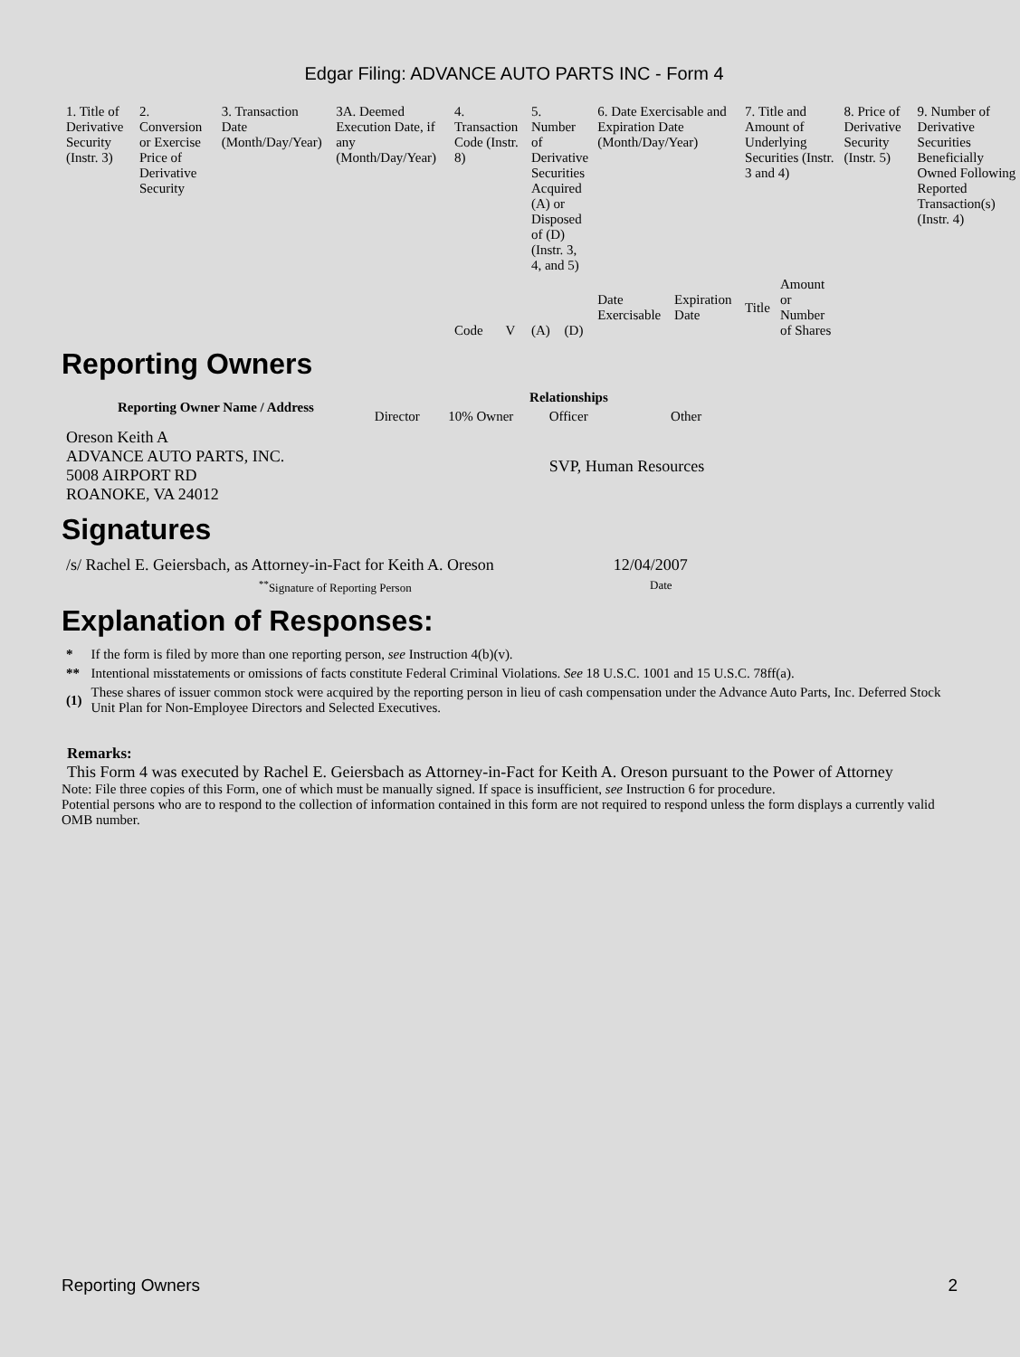Edgar Filing: ADVANCE AUTO PARTS INC - Form 4
| 1. Title of Derivative Security (Instr. 3) | 2. Conversion or Exercise Price of Derivative Security | 3. Transaction Date (Month/Day/Year) | 3A. Deemed Execution Date, if any (Month/Day/Year) | 4. Transaction Code (Instr. 8) | | 5. Number of Derivative Securities Acquired (A) or Disposed of (D) (Instr. 3, 4, and 5) | | 6. Date Exercisable and Expiration Date (Month/Day/Year) | | 7. Title and Amount of Underlying Securities (Instr. 3 and 4) | | 8. Price of Derivative Security (Instr. 5) | 9. Number of Derivative Securities Beneficially Owned Following Reported Transaction(s) (Instr. 4) |
| | | | | Code | V | (A) | (D) | Date Exercisable | Expiration Date | Title | Amount or Number of Shares | | |
Reporting Owners
| Reporting Owner Name / Address | Relationships | | | |
| --- | --- | --- | --- | --- |
| | Director | 10% Owner | Officer | Other |
| Oreson Keith A ADVANCE AUTO PARTS, INC. 5008 AIRPORT RD ROANOKE, VA 24012 | | | SVP, Human Resources | |
Signatures
| /s/ Rachel E. Geiersbach, as Attorney-in-Fact for Keith A. Oreson | 12/04/2007 |
| <sup>**</sup> Signature of Reporting Person | Date |
Explanation of Responses:
| * | If the form is filed by more than one reporting person, see Instruction 4(b)(v). |
| ** | Intentional misstatements or omissions of facts constitute Federal Criminal Violations. See 18 U.S.C. 1001 and 15 U.S.C. 78ff(a). |
| (1) | These shares of issuer common stock were acquired by the reporting person in lieu of cash compensation under the Advance Auto Parts, Inc. Deferred Stock Unit Plan for Non-Employee Directors and Selected Executives. |
Remarks:
This Form 4 was executed by Rachel E. Geiersbach as Attorney-in-Fact for Keith A. Oreson pursuant to the Power of Attorney
Note: File three copies of this Form, one of which must be manually signed. If space is insufficient, see Instruction 6 for procedure.
Potential persons who are to respond to the collection of information contained in this form are not required to respond unless the form displays a currently valid OMB number.
Reporting Owners 2